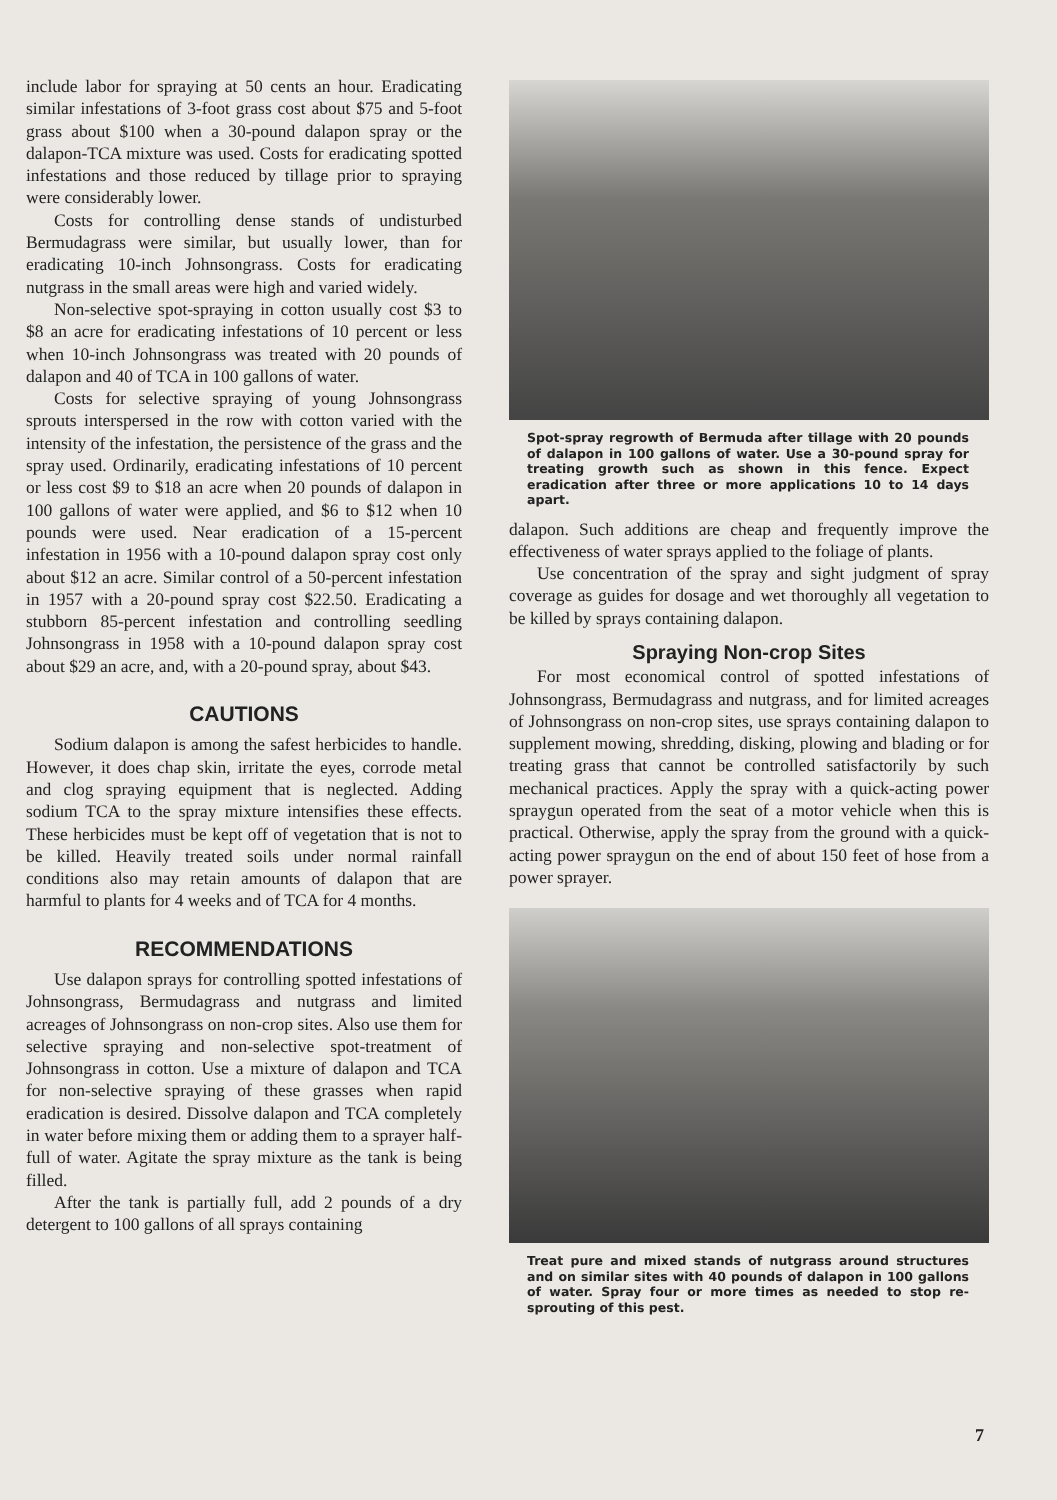include labor for spraying at 50 cents an hour. Eradicating similar infestations of 3-foot grass cost about $75 and 5-foot grass about $100 when a 30-pound dalapon spray or the dalapon-TCA mixture was used. Costs for eradicating spotted infestations and those reduced by tillage prior to spraying were considerably lower.
Costs for controlling dense stands of undisturbed Bermudagrass were similar, but usually lower, than for eradicating 10-inch Johnsongrass. Costs for eradicating nutgrass in the small areas were high and varied widely.
Non-selective spot-spraying in cotton usually cost $3 to $8 an acre for eradicating infestations of 10 percent or less when 10-inch Johnsongrass was treated with 20 pounds of dalapon and 40 of TCA in 100 gallons of water.
Costs for selective spraying of young Johnsongrass sprouts interspersed in the row with cotton varied with the intensity of the infestation, the persistence of the grass and the spray used. Ordinarily, eradicating infestations of 10 percent or less cost $9 to $18 an acre when 20 pounds of dalapon in 100 gallons of water were applied, and $6 to $12 when 10 pounds were used. Near eradication of a 15-percent infestation in 1956 with a 10-pound dalapon spray cost only about $12 an acre. Similar control of a 50-percent infestation in 1957 with a 20-pound spray cost $22.50. Eradicating a stubborn 85-percent infestation and controlling seedling Johnsongrass in 1958 with a 10-pound dalapon spray cost about $29 an acre, and, with a 20-pound spray, about $43.
CAUTIONS
Sodium dalapon is among the safest herbicides to handle. However, it does chap skin, irritate the eyes, corrode metal and clog spraying equipment that is neglected. Adding sodium TCA to the spray mixture intensifies these effects. These herbicides must be kept off of vegetation that is not to be killed. Heavily treated soils under normal rainfall conditions also may retain amounts of dalapon that are harmful to plants for 4 weeks and of TCA for 4 months.
RECOMMENDATIONS
Use dalapon sprays for controlling spotted infestations of Johnsongrass, Bermudagrass and nutgrass and limited acreages of Johnsongrass on non-crop sites. Also use them for selective spraying and non-selective spot-treatment of Johnsongrass in cotton. Use a mixture of dalapon and TCA for non-selective spraying of these grasses when rapid eradication is desired. Dissolve dalapon and TCA completely in water before mixing them or adding them to a sprayer half-full of water. Agitate the spray mixture as the tank is being filled.
After the tank is partially full, add 2 pounds of a dry detergent to 100 gallons of all sprays containing
Spot-spray regrowth of Bermuda after tillage with 20 pounds of dalapon in 100 gallons of water. Use a 30-pound spray for treating growth such as shown in this fence. Expect eradication after three or more applications 10 to 14 days apart.
dalapon. Such additions are cheap and frequently improve the effectiveness of water sprays applied to the foliage of plants.
Use concentration of the spray and sight judgment of spray coverage as guides for dosage and wet thoroughly all vegetation to be killed by sprays containing dalapon.
Spraying Non-crop Sites
For most economical control of spotted infestations of Johnsongrass, Bermudagrass and nutgrass, and for limited acreages of Johnsongrass on non-crop sites, use sprays containing dalapon to supplement mowing, shredding, disking, plowing and blading or for treating grass that cannot be controlled satisfactorily by such mechanical practices. Apply the spray with a quick-acting power spraygun operated from the seat of a motor vehicle when this is practical. Otherwise, apply the spray from the ground with a quick-acting power spraygun on the end of about 150 feet of hose from a power sprayer.
Treat pure and mixed stands of nutgrass around structures and on similar sites with 40 pounds of dalapon in 100 gallons of water. Spray four or more times as needed to stop re-sprouting of this pest.
7